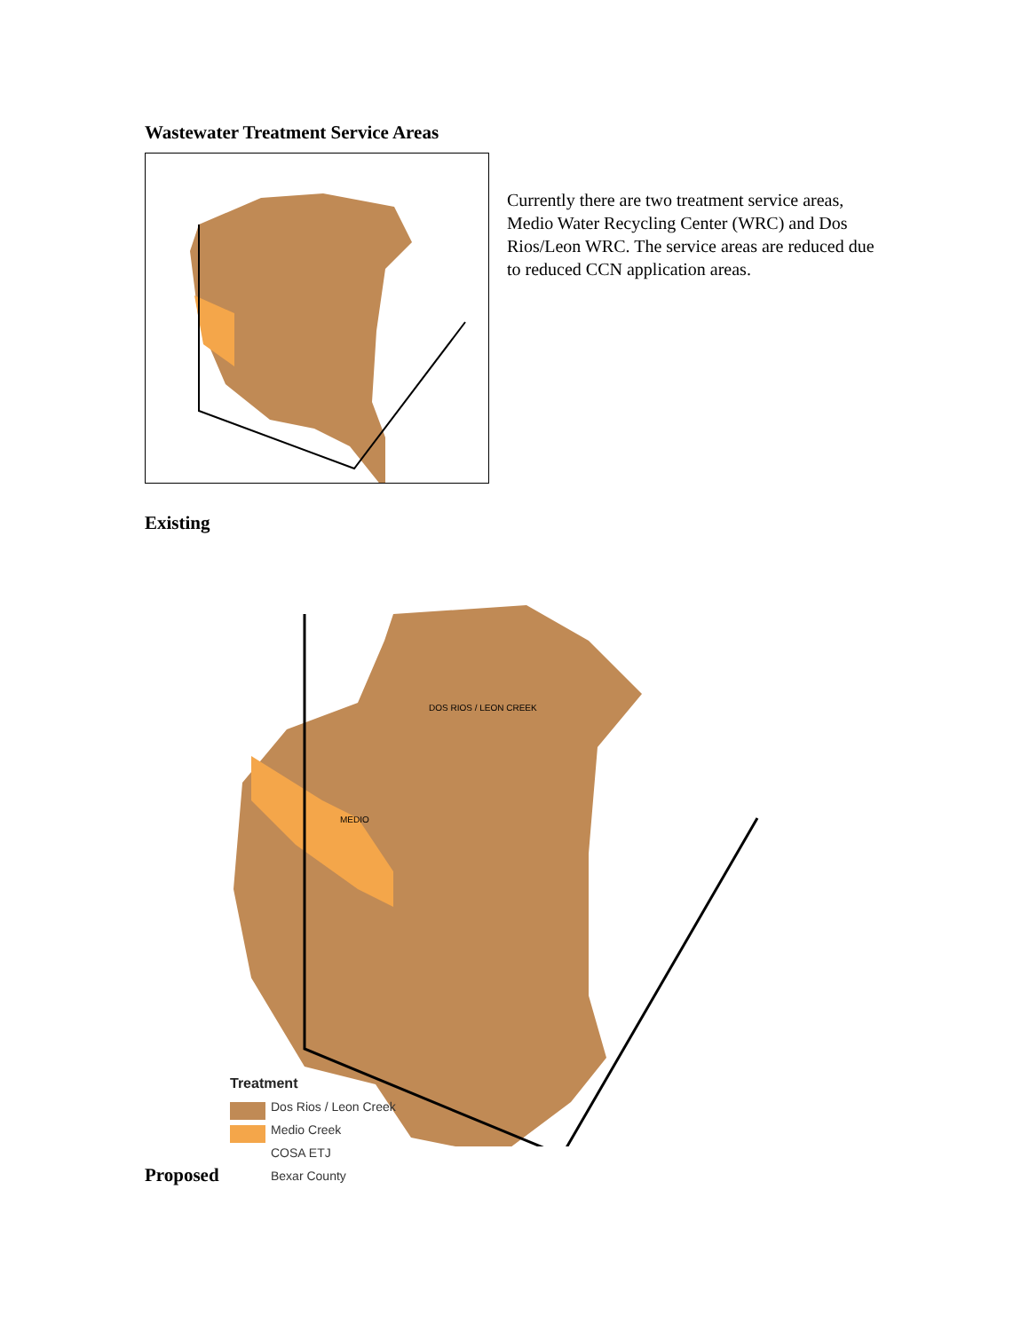Wastewater Treatment Service Areas
Currently there are two treatment service areas, Medio Water Recycling Center (WRC) and Dos Rios/Leon WRC. The service areas are reduced due to reduced CCN application areas.
Existing
DOS RIOS / LEON CREEK
MEDIO
Treatment
Dos Rios / Leon Creek
Medio Creek
COSA ETJ
Bexar County
Proposed